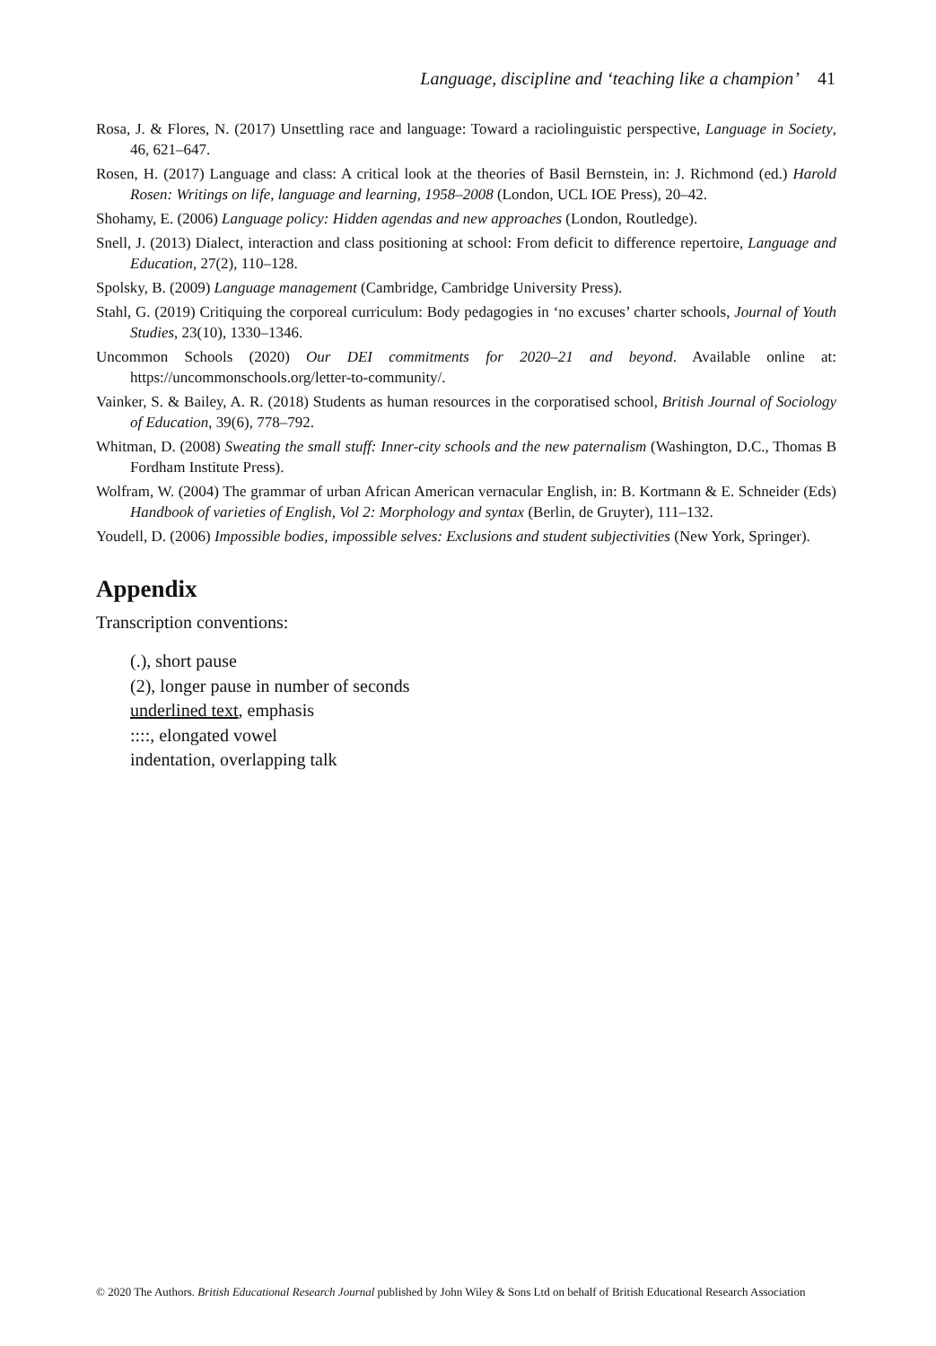Language, discipline and ‘teaching like a champion’ 41
Rosa, J. & Flores, N. (2017) Unsettling race and language: Toward a raciolinguistic perspective, Language in Society, 46, 621–647.
Rosen, H. (2017) Language and class: A critical look at the theories of Basil Bernstein, in: J. Richmond (ed.) Harold Rosen: Writings on life, language and learning, 1958–2008 (London, UCL IOE Press), 20–42.
Shohamy, E. (2006) Language policy: Hidden agendas and new approaches (London, Routledge).
Snell, J. (2013) Dialect, interaction and class positioning at school: From deficit to difference repertoire, Language and Education, 27(2), 110–128.
Spolsky, B. (2009) Language management (Cambridge, Cambridge University Press).
Stahl, G. (2019) Critiquing the corporeal curriculum: Body pedagogies in ‘no excuses’ charter schools, Journal of Youth Studies, 23(10), 1330–1346.
Uncommon Schools (2020) Our DEI commitments for 2020–21 and beyond. Available online at: https://uncommonschools.org/letter-to-community/.
Vainker, S. & Bailey, A. R. (2018) Students as human resources in the corporatised school, British Journal of Sociology of Education, 39(6), 778–792.
Whitman, D. (2008) Sweating the small stuff: Inner-city schools and the new paternalism (Washington, D.C., Thomas B Fordham Institute Press).
Wolfram, W. (2004) The grammar of urban African American vernacular English, in: B. Kortmann & E. Schneider (Eds) Handbook of varieties of English, Vol 2: Morphology and syntax (Berlin, de Gruyter), 111–132.
Youdell, D. (2006) Impossible bodies, impossible selves: Exclusions and student subjectivities (New York, Springer).
Appendix
Transcription conventions:
(.), short pause
(2), longer pause in number of seconds
underlined text, emphasis
::::, elongated vowel
indentation, overlapping talk
© 2020 The Authors. British Educational Research Journal published by John Wiley & Sons Ltd on behalf of British Educational Research Association